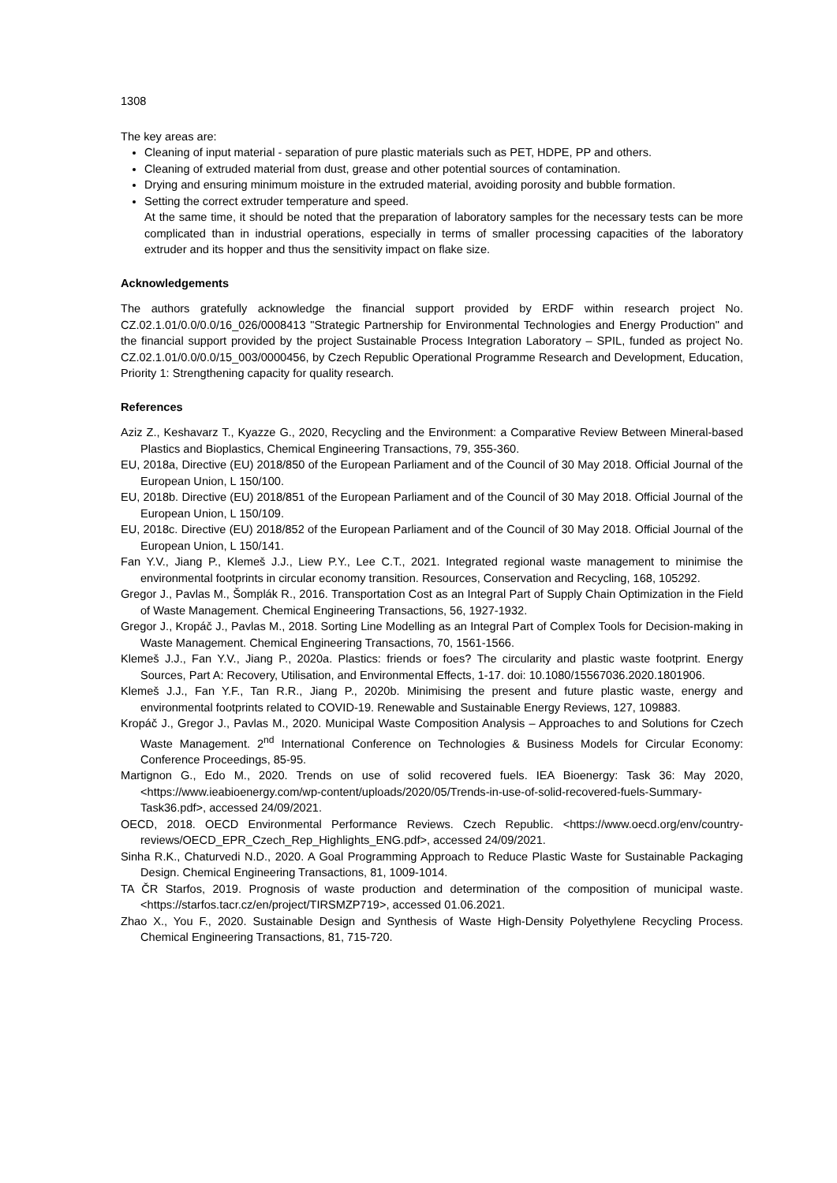1308
The key areas are:
Cleaning of input material - separation of pure plastic materials such as PET, HDPE, PP and others.
Cleaning of extruded material from dust, grease and other potential sources of contamination.
Drying and ensuring minimum moisture in the extruded material, avoiding porosity and bubble formation.
Setting the correct extruder temperature and speed.
At the same time, it should be noted that the preparation of laboratory samples for the necessary tests can be more complicated than in industrial operations, especially in terms of smaller processing capacities of the laboratory extruder and its hopper and thus the sensitivity impact on flake size.
Acknowledgements
The authors gratefully acknowledge the financial support provided by ERDF within research project No. CZ.02.1.01/0.0/0.0/16_026/0008413 "Strategic Partnership for Environmental Technologies and Energy Production" and the financial support provided by the project Sustainable Process Integration Laboratory – SPIL, funded as project No. CZ.02.1.01/0.0/0.0/15_003/0000456, by Czech Republic Operational Programme Research and Development, Education, Priority 1: Strengthening capacity for quality research.
References
Aziz Z., Keshavarz T., Kyazze G., 2020, Recycling and the Environment: a Comparative Review Between Mineral-based Plastics and Bioplastics, Chemical Engineering Transactions, 79, 355-360.
EU, 2018a, Directive (EU) 2018/850 of the European Parliament and of the Council of 30 May 2018. Official Journal of the European Union, L 150/100.
EU, 2018b. Directive (EU) 2018/851 of the European Parliament and of the Council of 30 May 2018. Official Journal of the European Union, L 150/109.
EU, 2018c. Directive (EU) 2018/852 of the European Parliament and of the Council of 30 May 2018. Official Journal of the European Union, L 150/141.
Fan Y.V., Jiang P., Klemeš J.J., Liew P.Y., Lee C.T., 2021. Integrated regional waste management to minimise the environmental footprints in circular economy transition. Resources, Conservation and Recycling, 168, 105292.
Gregor J., Pavlas M., Šomplák R., 2016. Transportation Cost as an Integral Part of Supply Chain Optimization in the Field of Waste Management. Chemical Engineering Transactions, 56, 1927-1932.
Gregor J., Kropáč J., Pavlas M., 2018. Sorting Line Modelling as an Integral Part of Complex Tools for Decision-making in Waste Management. Chemical Engineering Transactions, 70, 1561-1566.
Klemeš J.J., Fan Y.V., Jiang P., 2020a. Plastics: friends or foes? The circularity and plastic waste footprint. Energy Sources, Part A: Recovery, Utilisation, and Environmental Effects, 1-17. doi: 10.1080/15567036.2020.1801906.
Klemeš J.J., Fan Y.F., Tan R.R., Jiang P., 2020b. Minimising the present and future plastic waste, energy and environmental footprints related to COVID-19. Renewable and Sustainable Energy Reviews, 127, 109883.
Kropáč J., Gregor J., Pavlas M., 2020. Municipal Waste Composition Analysis – Approaches to and Solutions for Czech Waste Management. 2<sup>nd</sup> International Conference on Technologies & Business Models for Circular Economy: Conference Proceedings, 85-95.
Martignon G., Edo M., 2020. Trends on use of solid recovered fuels. IEA Bioenergy: Task 36: May 2020, <https://www.ieabioenergy.com/wp-content/uploads/2020/05/Trends-in-use-of-solid-recovered-fuels-Summary-Task36.pdf>, accessed 24/09/2021.
OECD, 2018. OECD Environmental Performance Reviews. Czech Republic. <https://www.oecd.org/env/country-reviews/OECD_EPR_Czech_Rep_Highlights_ENG.pdf>, accessed 24/09/2021.
Sinha R.K., Chaturvedi N.D., 2020. A Goal Programming Approach to Reduce Plastic Waste for Sustainable Packaging Design. Chemical Engineering Transactions, 81, 1009-1014.
TA ČR Starfos, 2019. Prognosis of waste production and determination of the composition of municipal waste. <https://starfos.tacr.cz/en/project/TIRSMZP719>, accessed 01.06.2021.
Zhao X., You F., 2020. Sustainable Design and Synthesis of Waste High-Density Polyethylene Recycling Process. Chemical Engineering Transactions, 81, 715-720.